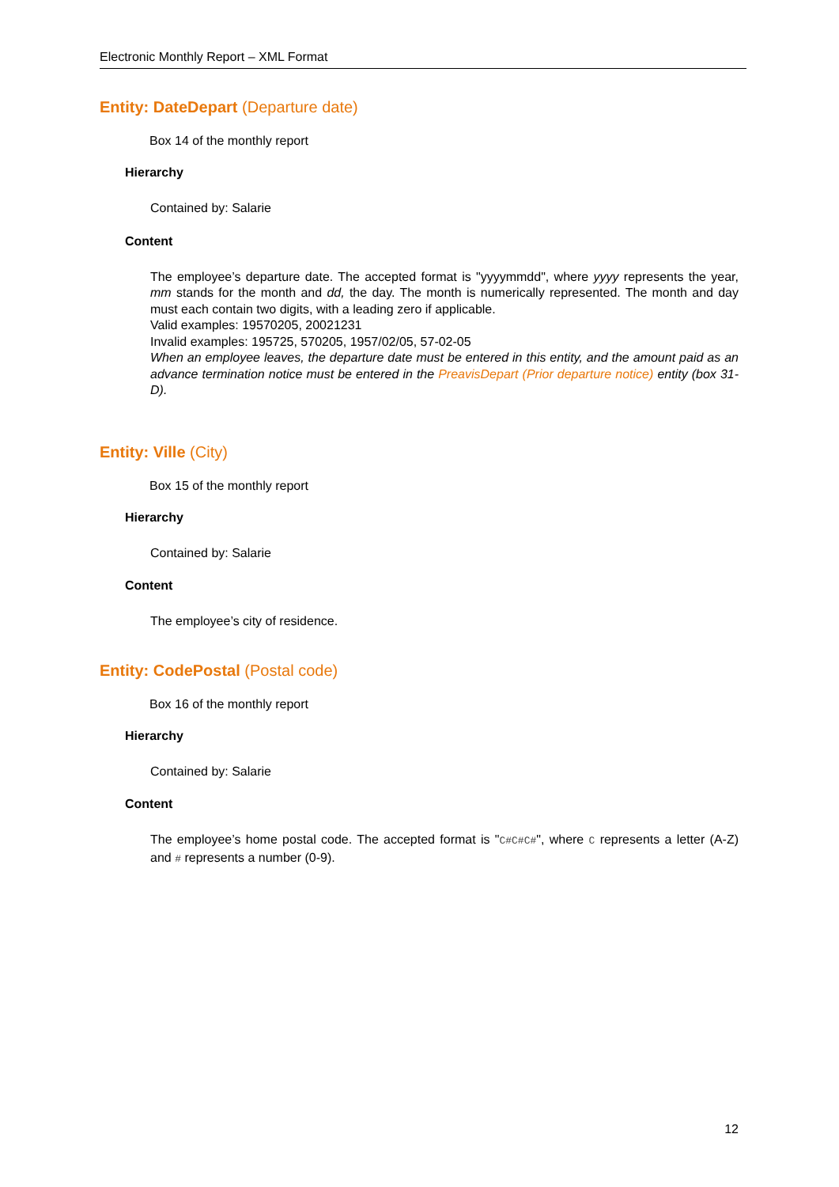Electronic Monthly Report – XML Format
Entity: DateDepart (Departure date)
Box 14 of the monthly report
Hierarchy
Contained by: Salarie
Content
The employee’s departure date. The accepted format is "yyyymmdd", where yyyy represents the year, mm stands for the month and dd, the day. The month is numerically represented. The month and day must each contain two digits, with a leading zero if applicable.
Valid examples: 19570205, 20021231
Invalid examples: 195725, 570205, 1957/02/05, 57-02-05
When an employee leaves, the departure date must be entered in this entity, and the amount paid as an advance termination notice must be entered in the PreavisDepart (Prior departure notice) entity (box 31-D).
Entity: Ville (City)
Box 15 of the monthly report
Hierarchy
Contained by: Salarie
Content
The employee’s city of residence.
Entity: CodePostal (Postal code)
Box 16 of the monthly report
Hierarchy
Contained by: Salarie
Content
The employee’s home postal code. The accepted format is "C#C#C#", where C represents a letter (A-Z) and # represents a number (0-9).
12